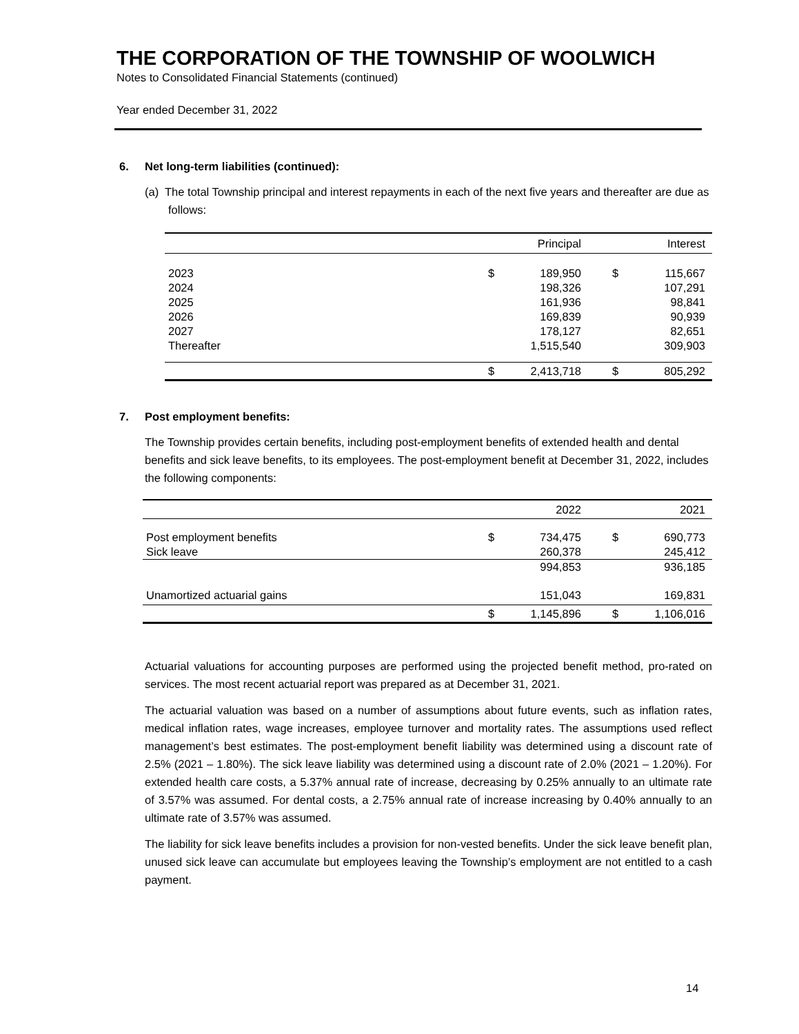THE CORPORATION OF THE TOWNSHIP OF WOOLWICH
Notes to Consolidated Financial Statements (continued)
Year ended December 31, 2022
6. Net long-term liabilities (continued):
(a) The total Township principal and interest repayments in each of the next five years and thereafter are due as follows:
| | | Principal | | Interest |
| --- | --- | --- | --- | --- |
| 2023 | $ | 189,950 | $ | 115,667 |
| 2024 | | 198,326 | | 107,291 |
| 2025 | | 161,936 | | 98,841 |
| 2026 | | 169,839 | | 90,939 |
| 2027 | | 178,127 | | 82,651 |
| Thereafter | | 1,515,540 | | 309,903 |
| | $ | 2,413,718 | $ | 805,292 |
7. Post employment benefits:
The Township provides certain benefits, including post-employment benefits of extended health and dental benefits and sick leave benefits, to its employees. The post-employment benefit at December 31, 2022, includes the following components:
| | | 2022 | | 2021 |
| --- | --- | --- | --- | --- |
| Post employment benefits | $ | 734,475 | $ | 690,773 |
| Sick leave | | 260,378 | | 245,412 |
| | | 994,853 | | 936,185 |
| Unamortized actuarial gains | | 151,043 | | 169,831 |
| | $ | 1,145,896 | $ | 1,106,016 |
Actuarial valuations for accounting purposes are performed using the projected benefit method, pro-rated on services. The most recent actuarial report was prepared as at December 31, 2021.
The actuarial valuation was based on a number of assumptions about future events, such as inflation rates, medical inflation rates, wage increases, employee turnover and mortality rates. The assumptions used reflect management’s best estimates. The post-employment benefit liability was determined using a discount rate of 2.5% (2021 – 1.80%). The sick leave liability was determined using a discount rate of 2.0% (2021 – 1.20%). For extended health care costs, a 5.37% annual rate of increase, decreasing by 0.25% annually to an ultimate rate of 3.57% was assumed. For dental costs, a 2.75% annual rate of increase increasing by 0.40% annually to an ultimate rate of 3.57% was assumed.
The liability for sick leave benefits includes a provision for non-vested benefits. Under the sick leave benefit plan, unused sick leave can accumulate but employees leaving the Township’s employment are not entitled to a cash payment.
14